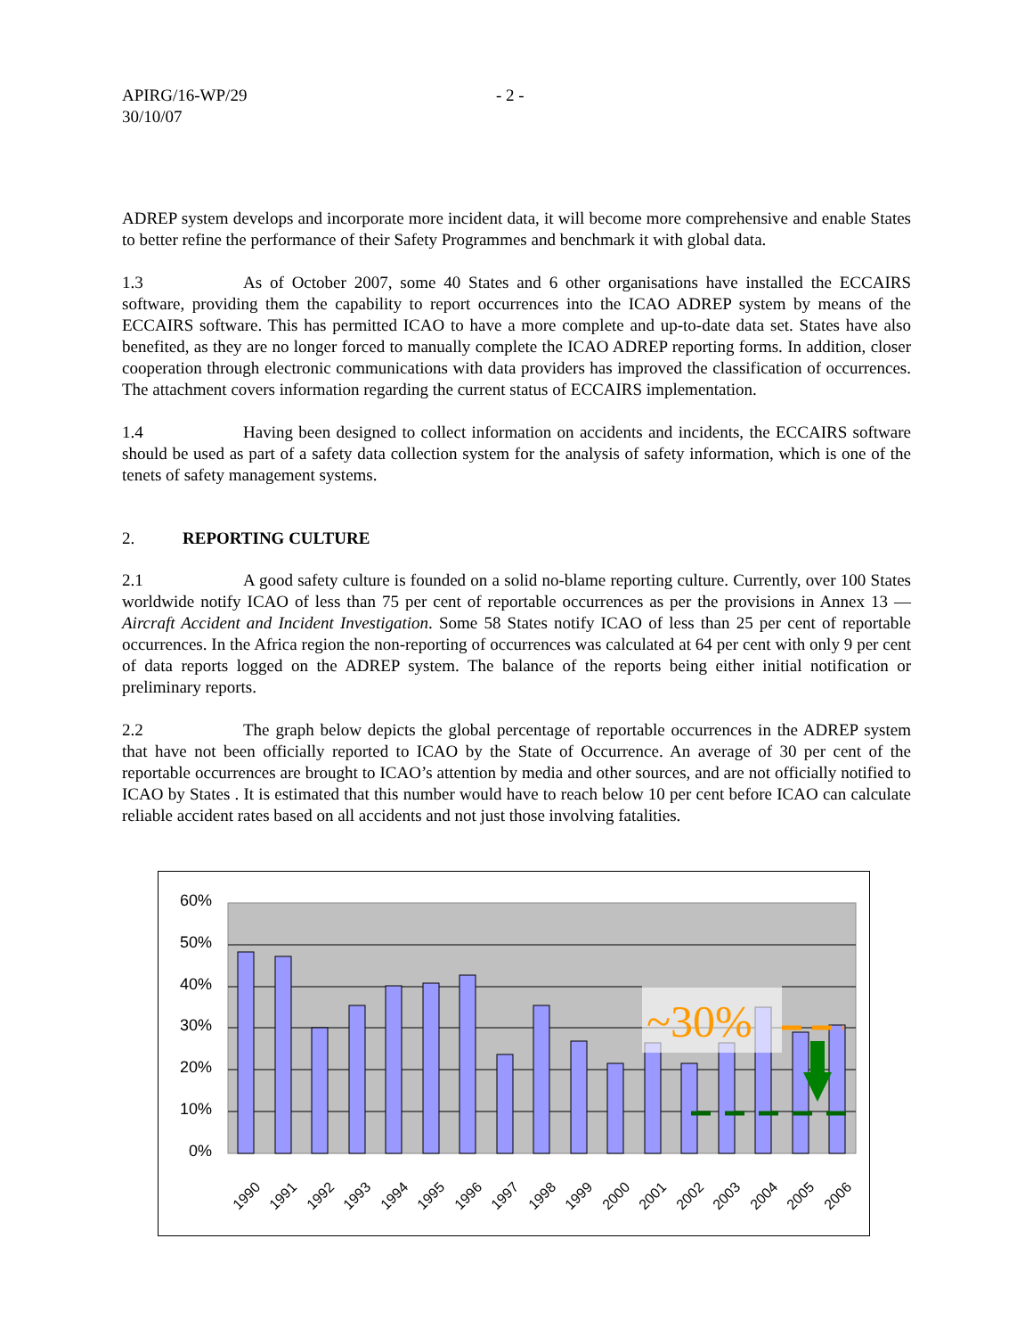APIRG/16-WP/29
30/10/07
- 2 -
ADREP system develops and incorporate more incident data, it will become more comprehensive and enable States to better refine the performance of their Safety Programmes and benchmark it with global data.
1.3 As of October 2007, some 40 States and 6 other organisations have installed the ECCAIRS software, providing them the capability to report occurrences into the ICAO ADREP system by means of the ECCAIRS software. This has permitted ICAO to have a more complete and up-to-date data set. States have also benefited, as they are no longer forced to manually complete the ICAO ADREP reporting forms. In addition, closer cooperation through electronic communications with data providers has improved the classification of occurrences. The attachment covers information regarding the current status of ECCAIRS implementation.
1.4 Having been designed to collect information on accidents and incidents, the ECCAIRS software should be used as part of a safety data collection system for the analysis of safety information, which is one of the tenets of safety management systems.
2. REPORTING CULTURE
2.1 A good safety culture is founded on a solid no-blame reporting culture. Currently, over 100 States worldwide notify ICAO of less than 75 per cent of reportable occurrences as per the provisions in Annex 13 — Aircraft Accident and Incident Investigation. Some 58 States notify ICAO of less than 25 per cent of reportable occurrences. In the Africa region the non-reporting of occurrences was calculated at 64 per cent with only 9 per cent of data reports logged on the ADREP system. The balance of the reports being either initial notification or preliminary reports.
2.2 The graph below depicts the global percentage of reportable occurrences in the ADREP system that have not been officially reported to ICAO by the State of Occurrence. An average of 30 per cent of the reportable occurrences are brought to ICAO’s attention by media and other sources, and are not officially notified to ICAO by States . It is estimated that this number would have to reach below 10 per cent before ICAO can calculate reliable accident rates based on all accidents and not just those involving fatalities.
60%
50%
40%
30%
20%
10%
0%
~30%
1990
1991
1992
1993
1994
1995
1996
1997
1998
1999
2000
2001
2002
2003
2004
2005
2006